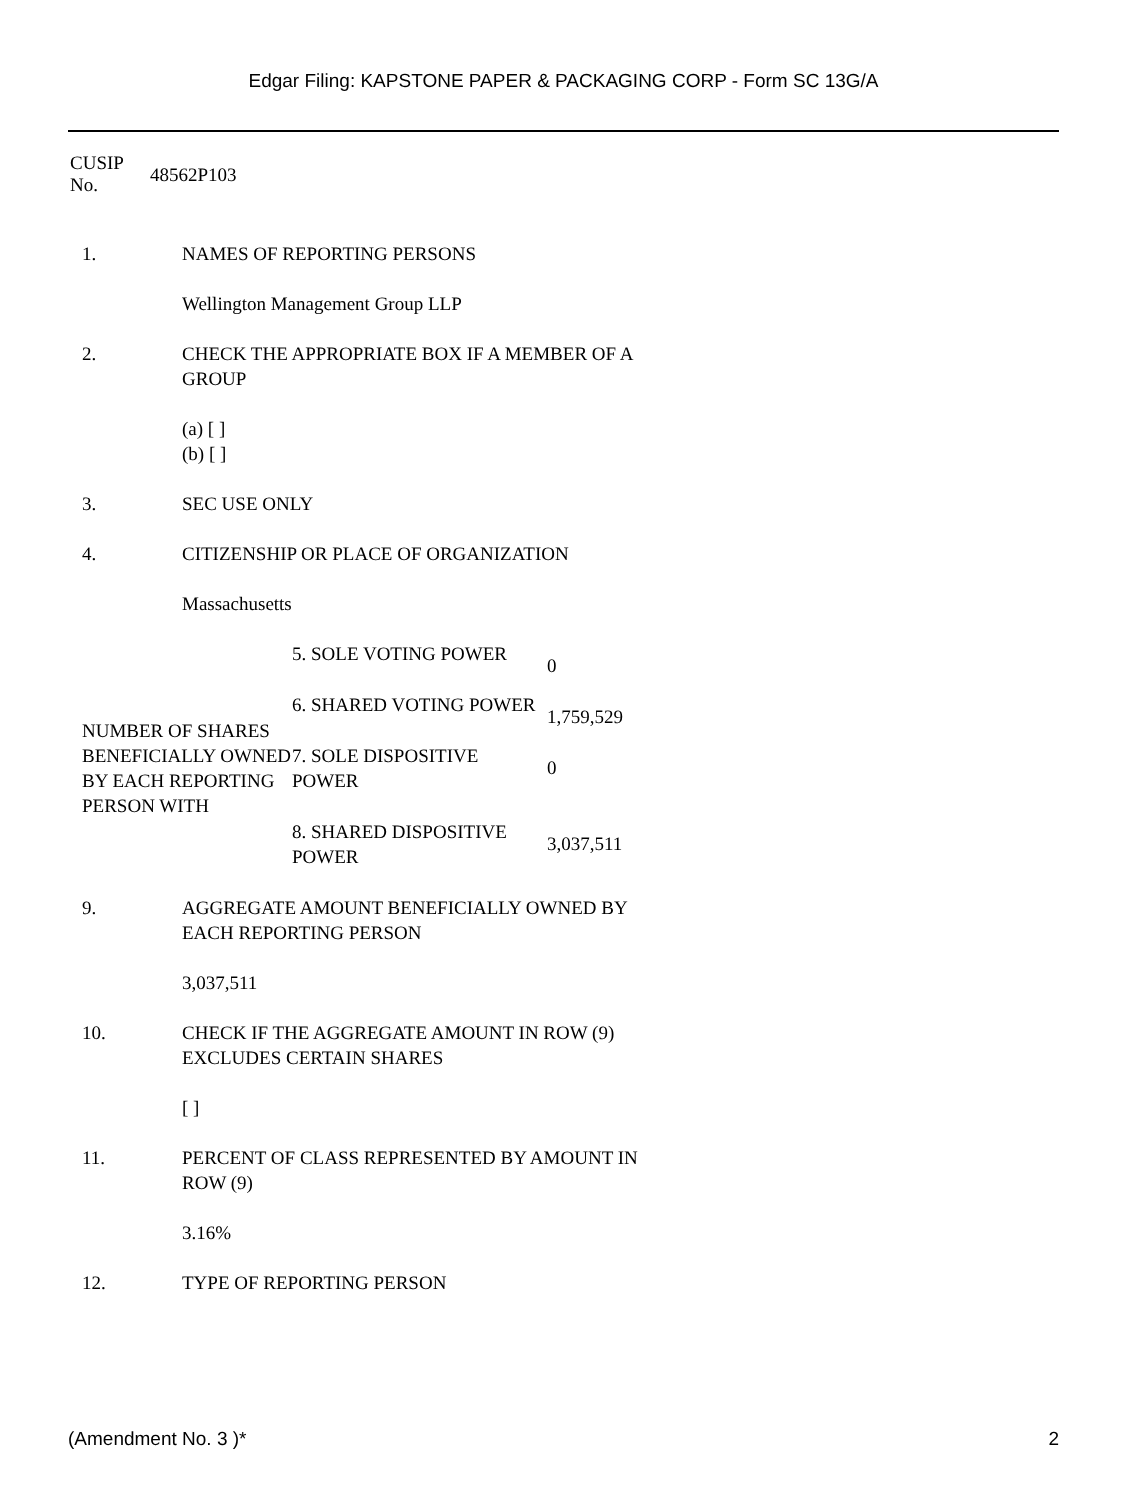Edgar Filing: KAPSTONE PAPER & PACKAGING CORP - Form SC 13G/A
| CUSIP No. | 48562P103 |
| 1. | NAMES OF REPORTING PERSONS Wellington Management Group LLP |
| 2. | CHECK THE APPROPRIATE BOX IF A MEMBER OF A GROUP (a) [ ] (b) [ ] |
| 3. | SEC USE ONLY |
| 4. | CITIZENSHIP OR PLACE OF ORGANIZATION Massachusetts |
| NUMBER OF SHARES BENEFICIALLY OWNED BY EACH REPORTING PERSON WITH | 5. SOLE VOTING POWER | 0 |
| | 6. SHARED VOTING POWER | 1,759,529 |
| | 7. SOLE DISPOSITIVE POWER | 0 |
| | 8. SHARED DISPOSITIVE POWER | 3,037,511 |
| 9. | AGGREGATE AMOUNT BENEFICIALLY OWNED BY EACH REPORTING PERSON 3,037,511 |
| 10. | CHECK IF THE AGGREGATE AMOUNT IN ROW (9) EXCLUDES CERTAIN SHARES [ ] |
| 11. | PERCENT OF CLASS REPRESENTED BY AMOUNT IN ROW (9) 3.16% |
| 12. | TYPE OF REPORTING PERSON |
(Amendment No. 3 )* 2